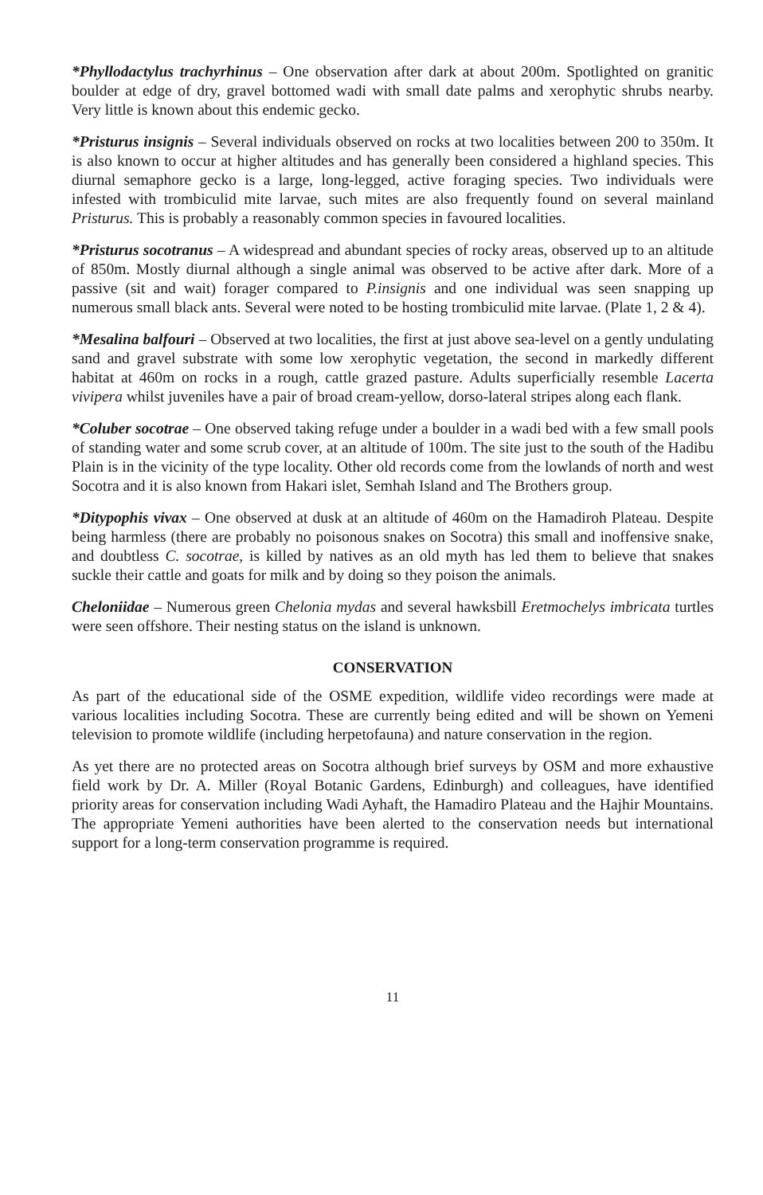*Phyllodactylus trachyrhinus – One observation after dark at about 200m. Spotlighted on granitic boulder at edge of dry, gravel bottomed wadi with small date palms and xerophytic shrubs nearby. Very little is known about this endemic gecko.
*Pristurus insignis – Several individuals observed on rocks at two localities between 200 to 350m. It is also known to occur at higher altitudes and has generally been considered a highland species. This diurnal semaphore gecko is a large, long-legged, active foraging species. Two individuals were infested with trombiculid mite larvae, such mites are also frequently found on several mainland Pristurus. This is probably a reasonably common species in favoured localities.
*Pristurus socotranus – A widespread and abundant species of rocky areas, observed up to an altitude of 850m. Mostly diurnal although a single animal was observed to be active after dark. More of a passive (sit and wait) forager compared to P.insignis and one individual was seen snapping up numerous small black ants. Several were noted to be hosting trombiculid mite larvae. (Plate 1, 2 & 4).
*Mesalina balfouri – Observed at two localities, the first at just above sea-level on a gently undulating sand and gravel substrate with some low xerophytic vegetation, the second in markedly different habitat at 460m on rocks in a rough, cattle grazed pasture. Adults superficially resemble Lacerta vivipera whilst juveniles have a pair of broad cream-yellow, dorso-lateral stripes along each flank.
*Coluber socotrae – One observed taking refuge under a boulder in a wadi bed with a few small pools of standing water and some scrub cover, at an altitude of 100m. The site just to the south of the Hadibu Plain is in the vicinity of the type locality. Other old records come from the lowlands of north and west Socotra and it is also known from Hakari islet, Semhah Island and The Brothers group.
*Ditypophis vivax – One observed at dusk at an altitude of 460m on the Hamadiroh Plateau. Despite being harmless (there are probably no poisonous snakes on Socotra) this small and inoffensive snake, and doubtless C. socotrae, is killed by natives as an old myth has led them to believe that snakes suckle their cattle and goats for milk and by doing so they poison the animals.
Cheloniidae – Numerous green Chelonia mydas and several hawksbill Eretmochelys imbricata turtles were seen offshore. Their nesting status on the island is unknown.
CONSERVATION
As part of the educational side of the OSME expedition, wildlife video recordings were made at various localities including Socotra. These are currently being edited and will be shown on Yemeni television to promote wildlife (including herpetofauna) and nature conservation in the region.
As yet there are no protected areas on Socotra although brief surveys by OSM and more exhaustive field work by Dr. A. Miller (Royal Botanic Gardens, Edinburgh) and colleagues, have identified priority areas for conservation including Wadi Ayhaft, the Hamadiro Plateau and the Hajhir Mountains. The appropriate Yemeni authorities have been alerted to the conservation needs but international support for a long-term conservation programme is required.
11